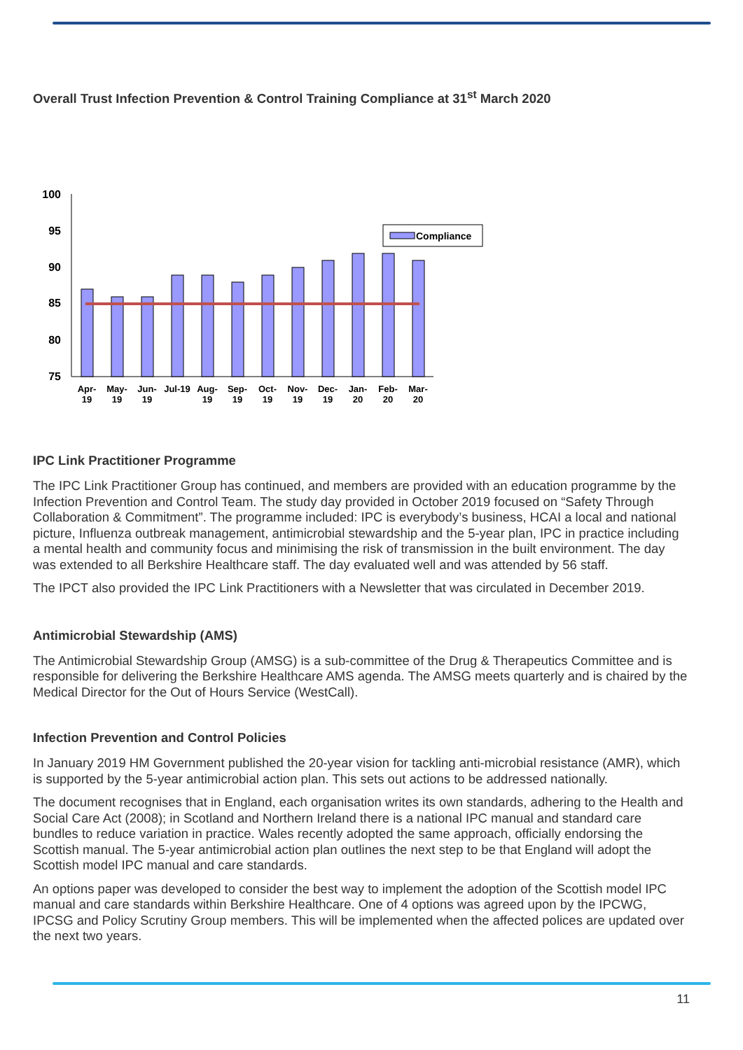Overall Trust Infection Prevention & Control Training Compliance at 31<sup>st</sup> March 2020
100
95
90
85
80
75
Compliance
Apr-
19
May-
19
Jun-
19
Jul-19
Aug-
19
Sep-
19
Oct-
19
Nov-
19
Dec-
19
Jan-
20
Feb-
20
Mar-
20
IPC Link Practitioner Programme
The IPC Link Practitioner Group has continued, and members are provided with an education programme by the Infection Prevention and Control Team. The study day provided in October 2019 focused on “Safety Through Collaboration & Commitment”. The programme included: IPC is everybody’s business, HCAI a local and national picture, Influenza outbreak management, antimicrobial stewardship and the 5-year plan, IPC in practice including a mental health and community focus and minimising the risk of transmission in the built environment. The day was extended to all Berkshire Healthcare staff. The day evaluated well and was attended by 56 staff.
The IPCT also provided the IPC Link Practitioners with a Newsletter that was circulated in December 2019.
Antimicrobial Stewardship (AMS)
The Antimicrobial Stewardship Group (AMSG) is a sub-committee of the Drug & Therapeutics Committee and is responsible for delivering the Berkshire Healthcare AMS agenda. The AMSG meets quarterly and is chaired by the Medical Director for the Out of Hours Service (WestCall).
Infection Prevention and Control Policies
In January 2019 HM Government published the 20-year vision for tackling anti-microbial resistance (AMR), which is supported by the 5-year antimicrobial action plan. This sets out actions to be addressed nationally.
The document recognises that in England, each organisation writes its own standards, adhering to the Health and Social Care Act (2008); in Scotland and Northern Ireland there is a national IPC manual and standard care bundles to reduce variation in practice. Wales recently adopted the same approach, officially endorsing the Scottish manual. The 5-year antimicrobial action plan outlines the next step to be that England will adopt the Scottish model IPC manual and care standards.
An options paper was developed to consider the best way to implement the adoption of the Scottish model IPC manual and care standards within Berkshire Healthcare. One of 4 options was agreed upon by the IPCWG, IPCSG and Policy Scrutiny Group members. This will be implemented when the affected polices are updated over the next two years.
11